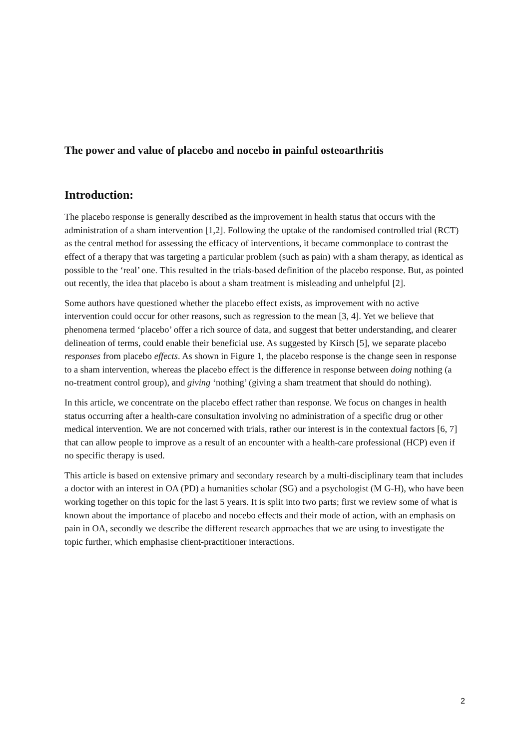The power and value of placebo and nocebo in painful osteoarthritis
Introduction:
The placebo response is generally described as the improvement in health status that occurs with the administration of a sham intervention [1,2]. Following the uptake of the randomised controlled trial (RCT) as the central method for assessing the efficacy of interventions, it became commonplace to contrast the effect of a therapy that was targeting a particular problem (such as pain) with a sham therapy, as identical as possible to the ‘real’ one. This resulted in the trials-based definition of the placebo response. But, as pointed out recently, the idea that placebo is about a sham treatment is misleading and unhelpful [2].
Some authors have questioned whether the placebo effect exists, as improvement with no active intervention could occur for other reasons, such as regression to the mean [3, 4]. Yet we believe that phenomena termed ‘placebo’ offer a rich source of data, and suggest that better understanding, and clearer delineation of terms, could enable their beneficial use. As suggested by Kirsch [5], we separate placebo responses from placebo effects. As shown in Figure 1, the placebo response is the change seen in response to a sham intervention, whereas the placebo effect is the difference in response between doing nothing (a no-treatment control group), and giving ‘nothing’ (giving a sham treatment that should do nothing).
In this article, we concentrate on the placebo effect rather than response. We focus on changes in health status occurring after a health-care consultation involving no administration of a specific drug or other medical intervention. We are not concerned with trials, rather our interest is in the contextual factors [6, 7] that can allow people to improve as a result of an encounter with a health-care professional (HCP) even if no specific therapy is used.
This article is based on extensive primary and secondary research by a multi-disciplinary team that includes a doctor with an interest in OA (PD) a humanities scholar (SG) and a psychologist (M G-H), who have been working together on this topic for the last 5 years. It is split into two parts; first we review some of what is known about the importance of placebo and nocebo effects and their mode of action, with an emphasis on pain in OA, secondly we describe the different research approaches that we are using to investigate the topic further, which emphasise client-practitioner interactions.
2